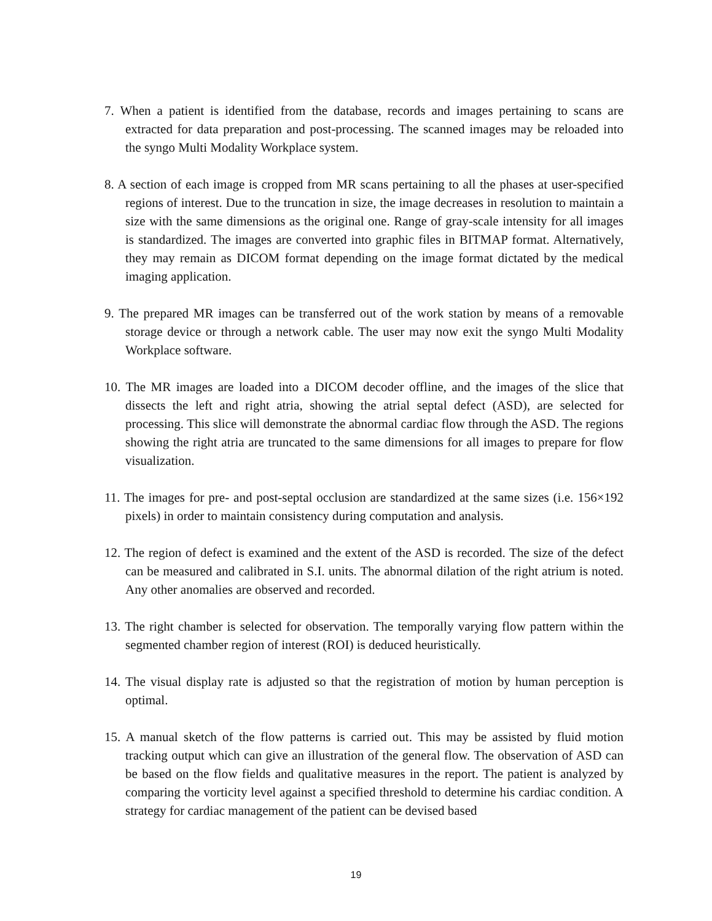7. When a patient is identified from the database, records and images pertaining to scans are extracted for data preparation and post-processing. The scanned images may be reloaded into the syngo Multi Modality Workplace system.
8. A section of each image is cropped from MR scans pertaining to all the phases at user-specified regions of interest. Due to the truncation in size, the image decreases in resolution to maintain a size with the same dimensions as the original one. Range of gray-scale intensity for all images is standardized. The images are converted into graphic files in BITMAP format. Alternatively, they may remain as DICOM format depending on the image format dictated by the medical imaging application.
9. The prepared MR images can be transferred out of the work station by means of a removable storage device or through a network cable. The user may now exit the syngo Multi Modality Workplace software.
10. The MR images are loaded into a DICOM decoder offline, and the images of the slice that dissects the left and right atria, showing the atrial septal defect (ASD), are selected for processing. This slice will demonstrate the abnormal cardiac flow through the ASD. The regions showing the right atria are truncated to the same dimensions for all images to prepare for flow visualization.
11. The images for pre- and post-septal occlusion are standardized at the same sizes (i.e. 156×192 pixels) in order to maintain consistency during computation and analysis.
12. The region of defect is examined and the extent of the ASD is recorded. The size of the defect can be measured and calibrated in S.I. units. The abnormal dilation of the right atrium is noted. Any other anomalies are observed and recorded.
13. The right chamber is selected for observation. The temporally varying flow pattern within the segmented chamber region of interest (ROI) is deduced heuristically.
14. The visual display rate is adjusted so that the registration of motion by human perception is optimal.
15. A manual sketch of the flow patterns is carried out. This may be assisted by fluid motion tracking output which can give an illustration of the general flow. The observation of ASD can be based on the flow fields and qualitative measures in the report. The patient is analyzed by comparing the vorticity level against a specified threshold to determine his cardiac condition. A strategy for cardiac management of the patient can be devised based
19